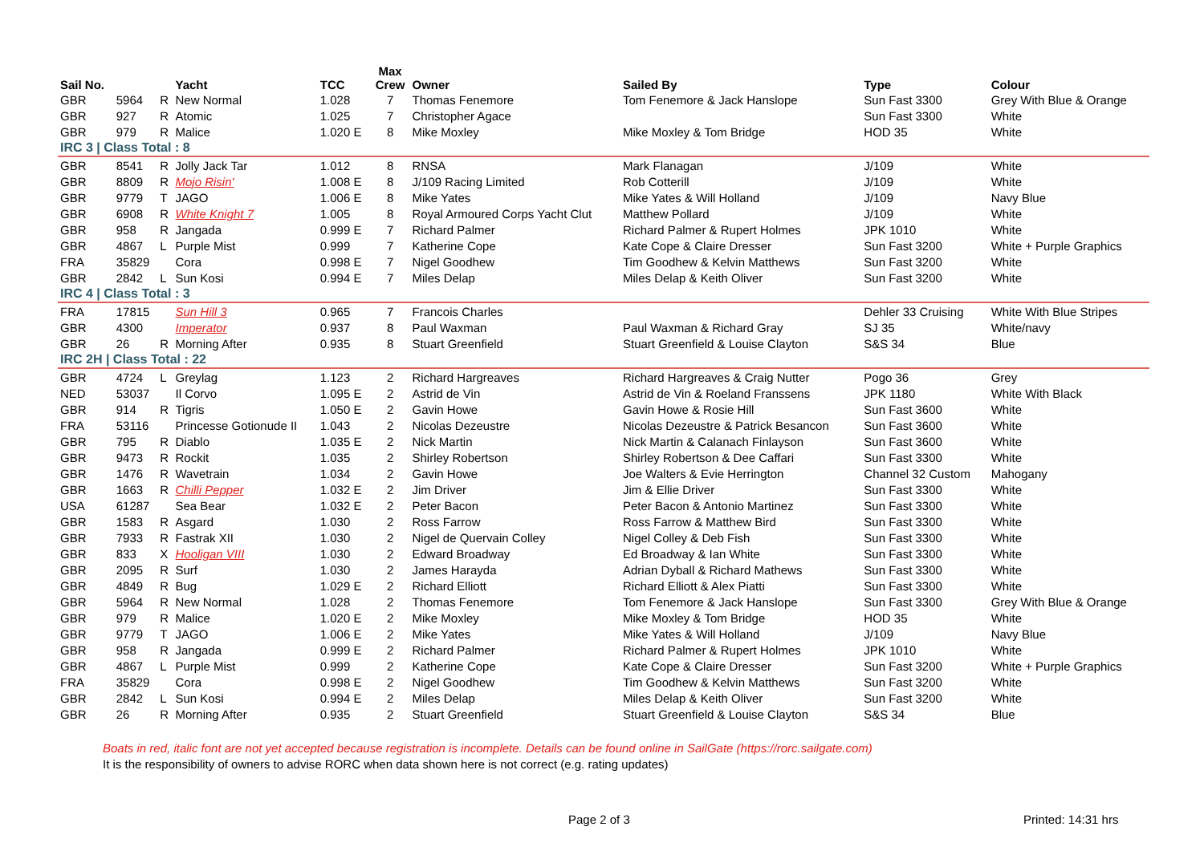| Sail No. | | | Yacht | TCC | Max Crew | Owner | Sailed By | Type | Colour |
| --- | --- | --- | --- | --- | --- | --- | --- | --- | --- |
| GBR | 5964 | R | New Normal | 1.028 | 7 | Thomas Fenemore | Tom Fenemore & Jack Hanslope | Sun Fast 3300 | Grey With Blue & Orange |
| GBR | 927 | R | Atomic | 1.025 | 7 | Christopher Agace | | Sun Fast 3300 | White |
| GBR | 979 | R | Malice | 1.020 E | 8 | Mike Moxley | Mike Moxley & Tom Bridge | HOD 35 | White |
| IRC 3 / Class Total : 8 | | | | | | | | | |
| GBR | 8541 | R | Jolly Jack Tar | 1.012 | 8 | RNSA | Mark Flanagan | J/109 | White |
| GBR | 8809 | R | Mojo Risin' | 1.008 E | 8 | J/109 Racing Limited | Rob Cotterill | J/109 | White |
| GBR | 9779 | T | JAGO | 1.006 E | 8 | Mike Yates | Mike Yates & Will Holland | J/109 | Navy Blue |
| GBR | 6908 | R | White Knight 7 | 1.005 | 8 | Royal Armoured Corps Yacht Clut | Matthew Pollard | J/109 | White |
| GBR | 958 | R | Jangada | 0.999 E | 7 | Richard Palmer | Richard Palmer & Rupert Holmes | JPK 1010 | White |
| GBR | 4867 | L | Purple Mist | 0.999 | 7 | Katherine Cope | Kate Cope & Claire Dresser | Sun Fast 3200 | White + Purple Graphics |
| FRA | 35829 | | Cora | 0.998 E | 7 | Nigel Goodhew | Tim Goodhew & Kelvin Matthews | Sun Fast 3200 | White |
| GBR | 2842 | L | Sun Kosi | 0.994 E | 7 | Miles Delap | Miles Delap & Keith Oliver | Sun Fast 3200 | White |
| IRC 4 / Class Total : 3 | | | | | | | | | |
| FRA | 17815 | | Sun Hill 3 | 0.965 | 7 | Francois Charles | | Dehler 33 Cruising | White With Blue Stripes |
| GBR | 4300 | | Imperator | 0.937 | 8 | Paul Waxman | Paul Waxman & Richard Gray | SJ 35 | White/navy |
| GBR | 26 | R | Morning After | 0.935 | 8 | Stuart Greenfield | Stuart Greenfield & Louise Clayton | S&S 34 | Blue |
| IRC 2H / Class Total : 22 | | | | | | | | | |
| GBR | 4724 | L | Greylag | 1.123 | 2 | Richard Hargreaves | Richard Hargreaves & Craig Nutter | Pogo 36 | Grey |
| NED | 53037 | | Il Corvo | 1.095 E | 2 | Astrid de Vin | Astrid de Vin & Roeland Franssens | JPK 1180 | White With Black |
| GBR | 914 | R | Tigris | 1.050 E | 2 | Gavin Howe | Gavin Howe & Rosie Hill | Sun Fast 3600 | White |
| FRA | 53116 | | Princesse Gotionude II | 1.043 | 2 | Nicolas Dezeustre | Nicolas Dezeustre & Patrick Besancon | Sun Fast 3600 | White |
| GBR | 795 | R | Diablo | 1.035 E | 2 | Nick Martin | Nick Martin & Calanach Finlayson | Sun Fast 3600 | White |
| GBR | 9473 | R | Rockit | 1.035 | 2 | Shirley Robertson | Shirley Robertson & Dee Caffari | Sun Fast 3300 | White |
| GBR | 1476 | R | Wavetrain | 1.034 | 2 | Gavin Howe | Joe Walters & Evie Herrington | Channel 32 Custom | Mahogany |
| GBR | 1663 | R | Chilli Pepper | 1.032 E | 2 | Jim Driver | Jim & Ellie Driver | Sun Fast 3300 | White |
| USA | 61287 | | Sea Bear | 1.032 E | 2 | Peter Bacon | Peter Bacon & Antonio Martinez | Sun Fast 3300 | White |
| GBR | 1583 | R | Asgard | 1.030 | 2 | Ross Farrow | Ross Farrow & Matthew Bird | Sun Fast 3300 | White |
| GBR | 7933 | R | Fastrak XII | 1.030 | 2 | Nigel de Quervain Colley | Nigel Colley & Deb Fish | Sun Fast 3300 | White |
| GBR | 833 | X | Hooligan VIII | 1.030 | 2 | Edward Broadway | Ed Broadway & Ian White | Sun Fast 3300 | White |
| GBR | 2095 | R | Surf | 1.030 | 2 | James Harayda | Adrian Dyball & Richard Mathews | Sun Fast 3300 | White |
| GBR | 4849 | R | Bug | 1.029 E | 2 | Richard Elliott | Richard Elliott & Alex Piatti | Sun Fast 3300 | White |
| GBR | 5964 | R | New Normal | 1.028 | 2 | Thomas Fenemore | Tom Fenemore & Jack Hanslope | Sun Fast 3300 | Grey With Blue & Orange |
| GBR | 979 | R | Malice | 1.020 E | 2 | Mike Moxley | Mike Moxley & Tom Bridge | HOD 35 | White |
| GBR | 9779 | T | JAGO | 1.006 E | 2 | Mike Yates | Mike Yates & Will Holland | J/109 | Navy Blue |
| GBR | 958 | R | Jangada | 0.999 E | 2 | Richard Palmer | Richard Palmer & Rupert Holmes | JPK 1010 | White |
| GBR | 4867 | L | Purple Mist | 0.999 | 2 | Katherine Cope | Kate Cope & Claire Dresser | Sun Fast 3200 | White + Purple Graphics |
| FRA | 35829 | | Cora | 0.998 E | 2 | Nigel Goodhew | Tim Goodhew & Kelvin Matthews | Sun Fast 3200 | White |
| GBR | 2842 | L | Sun Kosi | 0.994 E | 2 | Miles Delap | Miles Delap & Keith Oliver | Sun Fast 3200 | White |
| GBR | 26 | R | Morning After | 0.935 | 2 | Stuart Greenfield | Stuart Greenfield & Louise Clayton | S&S 34 | Blue |
Boats in red, italic font are not yet accepted because registration is incomplete. Details can be found online in SailGate (https://rorc.sailgate.com)
It is the responsibility of owners to advise RORC when data shown here is not correct (e.g. rating updates)
Page 2 of 3 Printed: 14:31 hrs